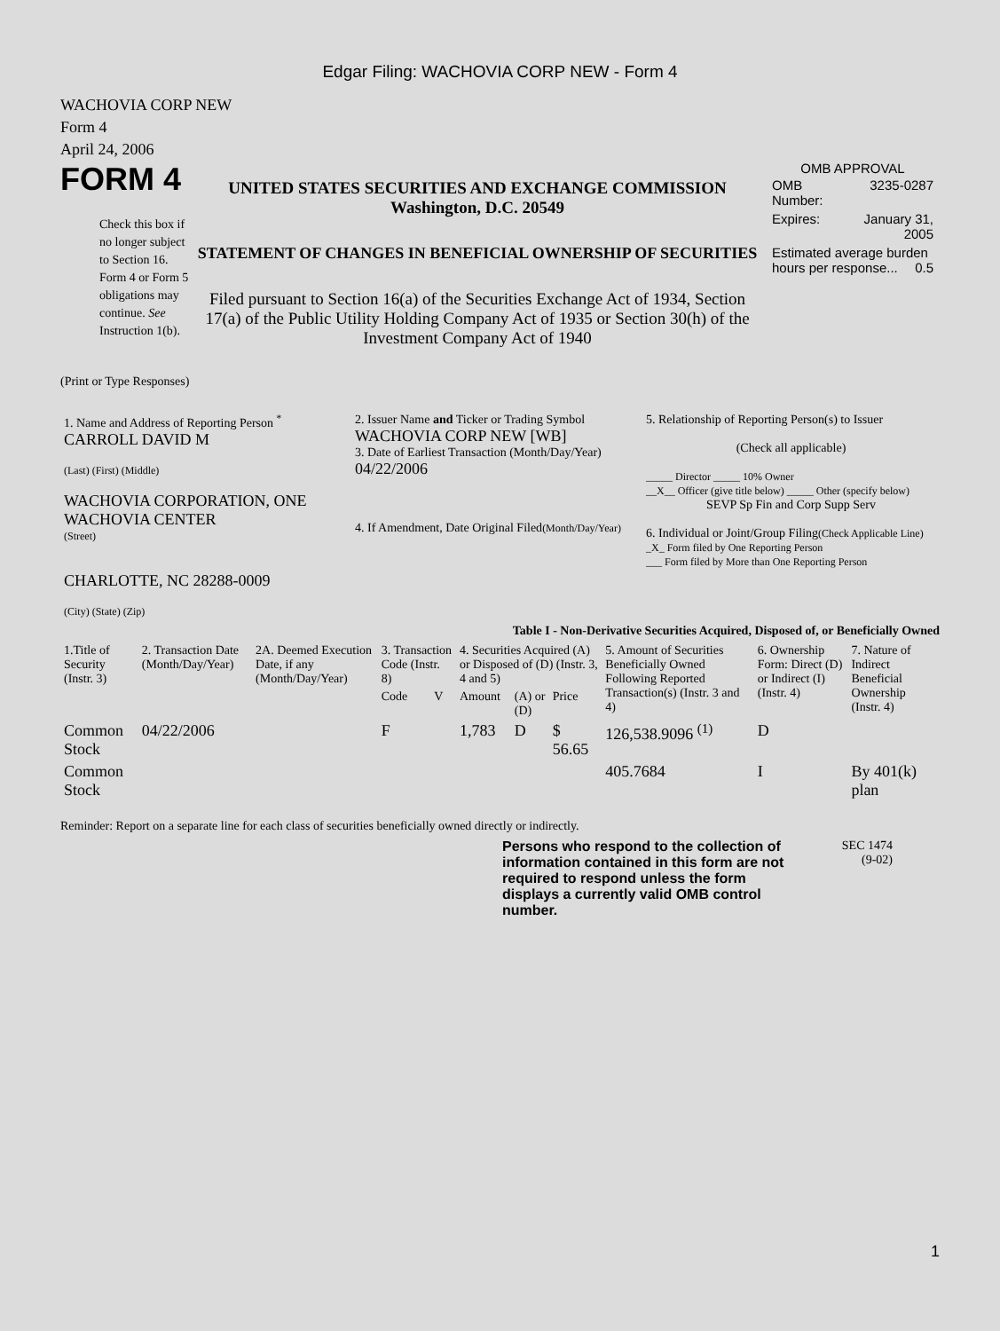Edgar Filing: WACHOVIA CORP NEW - Form 4
WACHOVIA CORP NEW
Form 4
April 24, 2006
FORM 4
Check this box if no longer subject to Section 16. Form 4 or Form 5 obligations may continue. See Instruction 1(b).
UNITED STATES SECURITIES AND EXCHANGE COMMISSION
Washington, D.C. 20549
STATEMENT OF CHANGES IN BENEFICIAL OWNERSHIP OF SECURITIES
Filed pursuant to Section 16(a) of the Securities Exchange Act of 1934, Section 17(a) of the Public Utility Holding Company Act of 1935 or Section 30(h) of the Investment Company Act of 1940
OMB APPROVAL
| OMB Number: | 3235-0287 |
| Expires: | January 31, 2005 |
| Estimated average burden hours per response... 0.5 | |
(Print or Type Responses)
| 1. Name and Address of Reporting Person <sup>*</sup> CARROLL DAVID M (Last) (First) (Middle) WACHOVIA CORPORATION, ONE WACHOVIA CENTER (Street) CHARLOTTE, NC 28288-0009 (City) (State) (Zip) | 2. Issuer Name and Ticker or Trading Symbol WACHOVIA CORP NEW [WB] 3. Date of Earliest Transaction (Month/Day/Year) 04/22/2006 4. If Amendment, Date Original Filed (Month/Day/Year) | 5. Relationship of Reporting Person(s) to Issuer (Check all applicable) _____ Director _____ 10% Owner __X__ Officer (give title below) _____ Other (specify below) SEVP Sp Fin and Corp Supp Serv 6. Individual or Joint/Group Filing (Check Applicable Line) _X_ Form filed by One Reporting Person ___ Form filed by More than One Reporting Person |
Table I - Non-Derivative Securities Acquired, Disposed of, or Beneficially Owned
| 1.Title of Security (Instr. 3) | 2. Transaction Date (Month/Day/Year) | 2A. Deemed Execution Date, if any (Month/Day/Year) | 3. Transaction Code (Instr. 8) | | 4. Securities Acquired (A) or Disposed of (D) (Instr. 3, 4 and 5) | | | 5. Amount of Securities Beneficially Owned Following Reported Transaction(s) (Instr. 3 and 4) | 6. Ownership Form: Direct (D) or Indirect (I) (Instr. 4) | 7. Nature of Indirect Beneficial Ownership (Instr. 4) |
| --- | --- | --- | --- | --- | --- | --- | --- | --- | --- | --- |
| | | | Code | V | Amount | (A) or (D) | Price | | | |
| Common Stock | 04/22/2006 | | F | | 1,783 | D | $ 56.65 | 126,538.9096 <sup>(1)</sup> | D | |
| Common Stock | | | | | | | | 405.7684 | I | By 401(k) plan |
Reminder: Report on a separate line for each class of securities beneficially owned directly or indirectly.
Persons who respond to the collection of information contained in this form are not required to respond unless the form displays a currently valid OMB control number.
SEC 1474
(9-02)
1